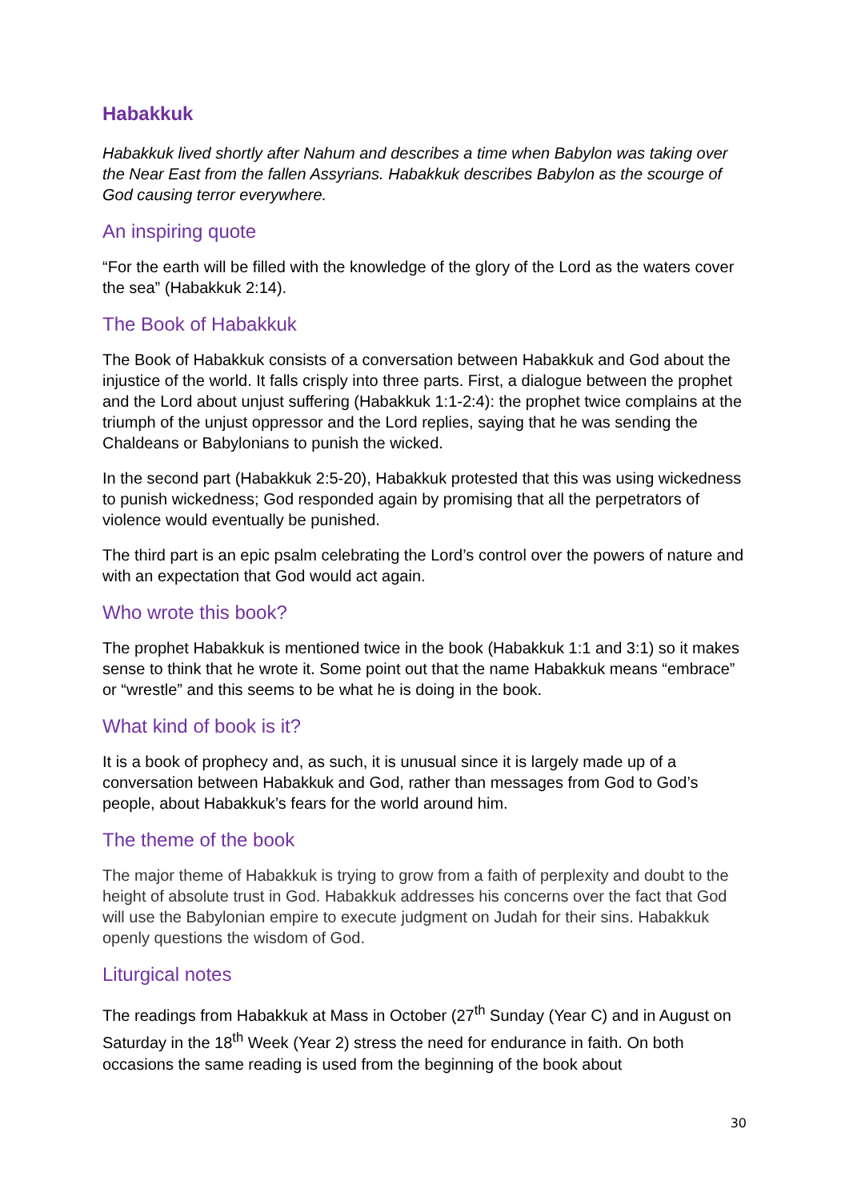Habakkuk
Habakkuk lived shortly after Nahum and describes a time when Babylon was taking over the Near East from the fallen Assyrians. Habakkuk describes Babylon as the scourge of God causing terror everywhere.
An inspiring quote
“For the earth will be filled with the knowledge of the glory of the Lord as the waters cover the sea” (Habakkuk 2:14).
The Book of Habakkuk
The Book of Habakkuk consists of a conversation between Habakkuk and God about the injustice of the world. It falls crisply into three parts. First, a dialogue between the prophet and the Lord about unjust suffering (Habakkuk 1:1-2:4): the prophet twice complains at the triumph of the unjust oppressor and the Lord replies, saying that he was sending the Chaldeans or Babylonians to punish the wicked.
In the second part (Habakkuk 2:5-20), Habakkuk protested that this was using wickedness to punish wickedness; God responded again by promising that all the perpetrators of violence would eventually be punished.
The third part is an epic psalm celebrating the Lord’s control over the powers of nature and with an expectation that God would act again.
Who wrote this book?
The prophet Habakkuk is mentioned twice in the book (Habakkuk 1:1 and 3:1) so it makes sense to think that he wrote it. Some point out that the name Habakkuk means “embrace” or “wrestle” and this seems to be what he is doing in the book.
What kind of book is it?
It is a book of prophecy and, as such, it is unusual since it is largely made up of a conversation between Habakkuk and God, rather than messages from God to God’s people, about Habakkuk’s fears for the world around him.
The theme of the book
The major theme of Habakkuk is trying to grow from a faith of perplexity and doubt to the height of absolute trust in God. Habakkuk addresses his concerns over the fact that God will use the Babylonian empire to execute judgment on Judah for their sins. Habakkuk openly questions the wisdom of God.
Liturgical notes
The readings from Habakkuk at Mass in October (27<sup>th</sup> Sunday (Year C) and in August on Saturday in the 18<sup>th</sup> Week (Year 2) stress the need for endurance in faith. On both occasions the same reading is used from the beginning of the book about
30